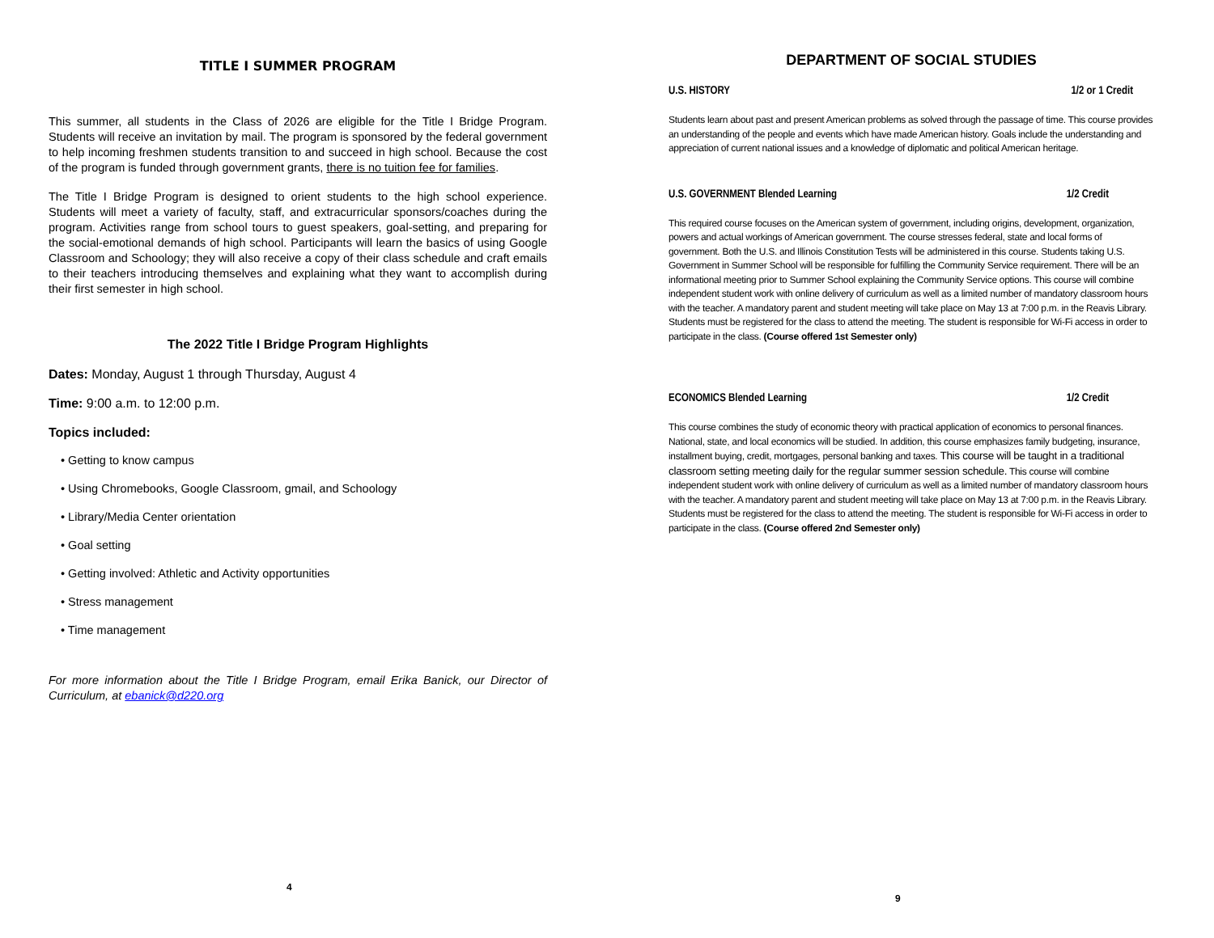TITLE I SUMMER PROGRAM
This summer, all students in the Class of 2026 are eligible for the Title I Bridge Program. Students will receive an invitation by mail. The program is sponsored by the federal government to help incoming freshmen students transition to and succeed in high school. Because the cost of the program is funded through government grants, there is no tuition fee for families.
The Title I Bridge Program is designed to orient students to the high school experience. Students will meet a variety of faculty, staff, and extracurricular sponsors/coaches during the program. Activities range from school tours to guest speakers, goal-setting, and preparing for the social-emotional demands of high school. Participants will learn the basics of using Google Classroom and Schoology; they will also receive a copy of their class schedule and craft emails to their teachers introducing themselves and explaining what they want to accomplish during their first semester in high school.
The 2022 Title I Bridge Program Highlights
Dates: Monday, August 1 through Thursday, August 4
Time: 9:00 a.m. to 12:00 p.m.
Topics included:
• Getting to know campus
• Using Chromebooks, Google Classroom, gmail, and Schoology
• Library/Media Center orientation
• Goal setting
• Getting involved: Athletic and Activity opportunities
• Stress management
• Time management
For more information about the Title I Bridge Program, email Erika Banick, our Director of Curriculum, at ebanick@d220.org
4
DEPARTMENT OF SOCIAL STUDIES
U.S. HISTORY 1/2 or 1 Credit
Students learn about past and present American problems as solved through the passage of time. This course provides an understanding of the people and events which have made American history. Goals include the understanding and appreciation of current national issues and a knowledge of diplomatic and political American heritage.
U.S. GOVERNMENT Blended Learning 1/2 Credit
This required course focuses on the American system of government, including origins, development, organization, powers and actual workings of American government. The course stresses federal, state and local forms of government. Both the U.S. and Illinois Constitution Tests will be administered in this course. Students taking U.S. Government in Summer School will be responsible for fulfilling the Community Service requirement. There will be an informational meeting prior to Summer School explaining the Community Service options. This course will combine independent student work with online delivery of curriculum as well as a limited number of mandatory classroom hours with the teacher. A mandatory parent and student meeting will take place on May 13 at 7:00 p.m. in the Reavis Library. Students must be registered for the class to attend the meeting. The student is responsible for Wi-Fi access in order to participate in the class. (Course offered 1st Semester only)
ECONOMICS Blended Learning 1/2 Credit
This course combines the study of economic theory with practical application of economics to personal finances. National, state, and local economics will be studied. In addition, this course emphasizes family budgeting, insurance, installment buying, credit, mortgages, personal banking and taxes. This course will be taught in a traditional classroom setting meeting daily for the regular summer session schedule. This course will combine independent student work with online delivery of curriculum as well as a limited number of mandatory classroom hours with the teacher. A mandatory parent and student meeting will take place on May 13 at 7:00 p.m. in the Reavis Library. Students must be registered for the class to attend the meeting. The student is responsible for Wi-Fi access in order to participate in the class. (Course offered 2nd Semester only)
9